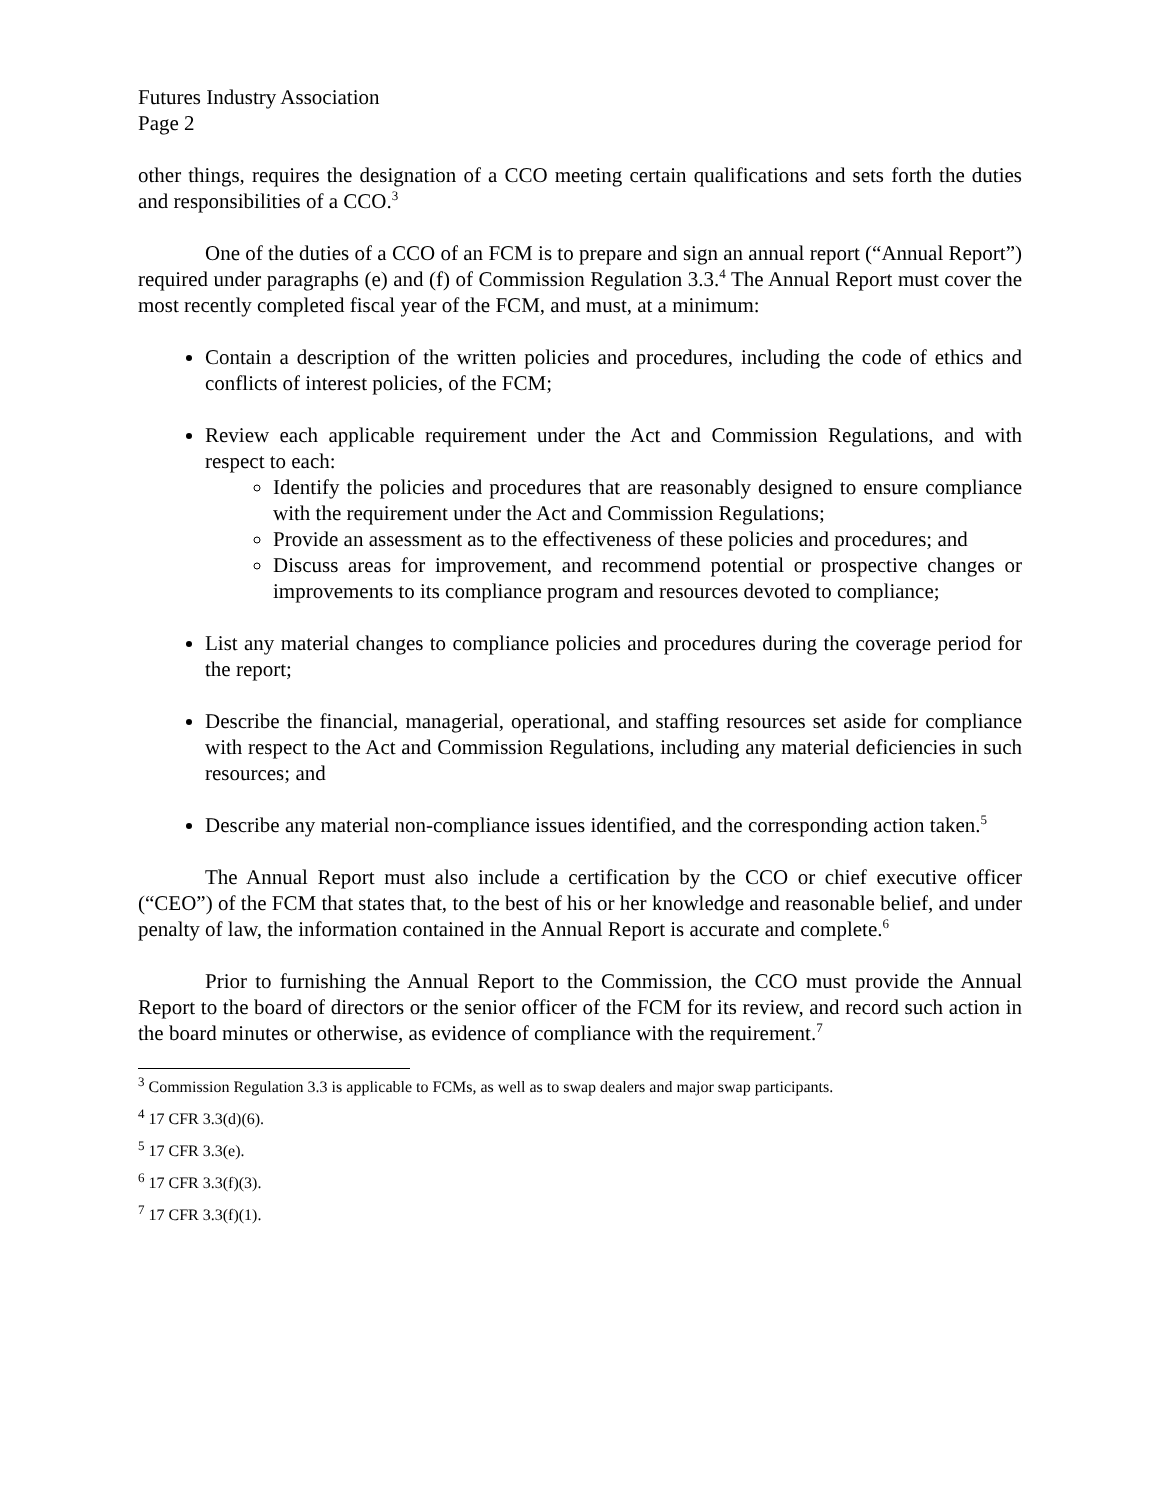Futures Industry Association
Page 2
other things, requires the designation of a CCO meeting certain qualifications and sets forth the duties and responsibilities of a CCO.<sup>3</sup>
One of the duties of a CCO of an FCM is to prepare and sign an annual report (“Annual Report”) required under paragraphs (e) and (f) of Commission Regulation 3.3.<sup>4</sup> The Annual Report must cover the most recently completed fiscal year of the FCM, and must, at a minimum:
Contain a description of the written policies and procedures, including the code of ethics and conflicts of interest policies, of the FCM;
Review each applicable requirement under the Act and Commission Regulations, and with respect to each:
Identify the policies and procedures that are reasonably designed to ensure compliance with the requirement under the Act and Commission Regulations;
Provide an assessment as to the effectiveness of these policies and procedures; and
Discuss areas for improvement, and recommend potential or prospective changes or improvements to its compliance program and resources devoted to compliance;
List any material changes to compliance policies and procedures during the coverage period for the report;
Describe the financial, managerial, operational, and staffing resources set aside for compliance with respect to the Act and Commission Regulations, including any material deficiencies in such resources; and
Describe any material non-compliance issues identified, and the corresponding action taken.<sup>5</sup>
The Annual Report must also include a certification by the CCO or chief executive officer (“CEO”) of the FCM that states that, to the best of his or her knowledge and reasonable belief, and under penalty of law, the information contained in the Annual Report is accurate and complete.<sup>6</sup>
Prior to furnishing the Annual Report to the Commission, the CCO must provide the Annual Report to the board of directors or the senior officer of the FCM for its review, and record such action in the board minutes or otherwise, as evidence of compliance with the requirement.<sup>7</sup>
<sup>3</sup> Commission Regulation 3.3 is applicable to FCMs, as well as to swap dealers and major swap participants.
<sup>4</sup> 17 CFR 3.3(d)(6).
<sup>5</sup> 17 CFR 3.3(e).
<sup>6</sup> 17 CFR 3.3(f)(3).
<sup>7</sup> 17 CFR 3.3(f)(1).